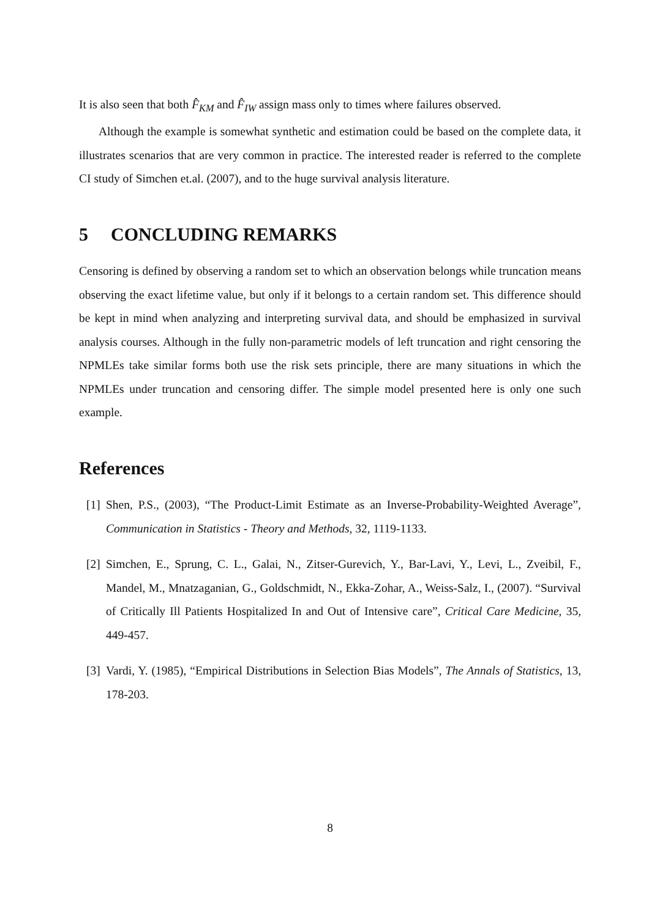It is also seen that both F̂̂<sub>KM</sub> and F̂̂<sub>IW</sub> assign mass only to times where failures observed.
Although the example is somewhat synthetic and estimation could be based on the complete data, it illustrates scenarios that are very common in practice. The interested reader is referred to the complete CI study of Simchen et.al. (2007), and to the huge survival analysis literature.
5 CONCLUDING REMARKS
Censoring is defined by observing a random set to which an observation belongs while truncation means observing the exact lifetime value, but only if it belongs to a certain random set. This difference should be kept in mind when analyzing and interpreting survival data, and should be emphasized in survival analysis courses. Although in the fully non-parametric models of left truncation and right censoring the NPMLEs take similar forms both use the risk sets principle, there are many situations in which the NPMLEs under truncation and censoring differ. The simple model presented here is only one such example.
References
[1] Shen, P.S., (2003), “The Product-Limit Estimate as an Inverse-Probability-Weighted Average”, Communication in Statistics - Theory and Methods, 32, 1119-1133.
[2] Simchen, E., Sprung, C. L., Galai, N., Zitser-Gurevich, Y., Bar-Lavi, Y., Levi, L., Zveibil, F., Mandel, M., Mnatzaganian, G., Goldschmidt, N., Ekka-Zohar, A., Weiss-Salz, I., (2007). “Survival of Critically Ill Patients Hospitalized In and Out of Intensive care”, Critical Care Medicine, 35, 449-457.
[3] Vardi, Y. (1985), “Empirical Distributions in Selection Bias Models”, The Annals of Statistics, 13, 178-203.
8